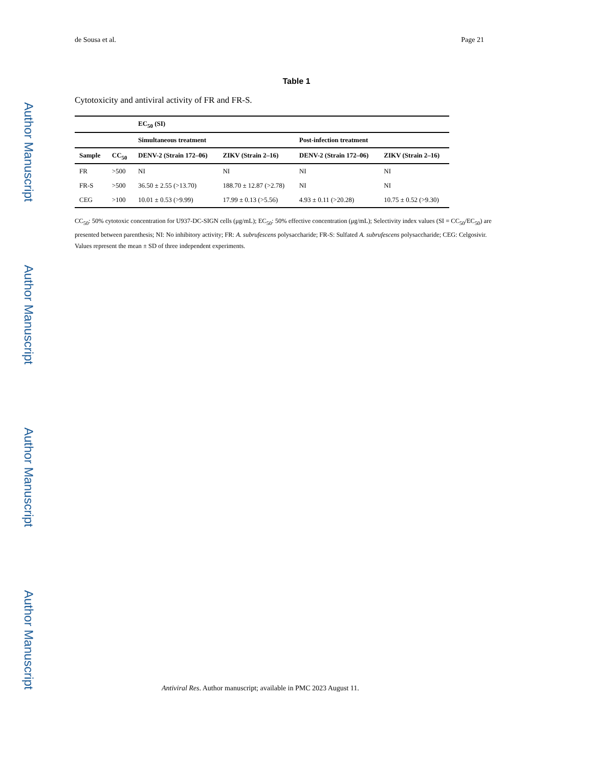Author Manuscript
Author Manuscript
Author Manuscript
Author Manuscript
de Sousa et al. Page 21
Table 1
Cytotoxicity and antiviral activity of FR and FR-S.
| | | EC<sub>50</sub> (SI) | | | |
| --- | --- | --- | --- | --- | --- |
| | | Simultaneous treatment | | Post-infection treatment | |
| Sample | CC<sub>50</sub> | DENV-2 (Strain 172–06) | ZIKV (Strain 2–16) | DENV-2 (Strain 172–06) | ZIKV (Strain 2–16) |
| FR | >500 | NI | NI | NI | NI |
| FR-S | >500 | 36.50 ± 2.55 (>13.70) | 188.70 ± 12.87 (>2.78) | NI | NI |
| CEG | >100 | 10.01 ± 0.53 (>9.99) | 17.99 ± 0.13 (>5.56) | 4.93 ± 0.11 (>20.28) | 10.75 ± 0.52 (>9.30) |
CC<sub>50</sub>: 50% cytotoxic concentration for U937-DC-SIGN cells (μg/mL); EC<sub>50</sub>: 50% effective concentration (μg/mL); Selectivity index values (SI = CC<sub>50</sub>/EC<sub>50</sub>) are presented between parenthesis; NI: No inhibitory activity; FR: A. subrufescens polysaccharide; FR-S: Sulfated A. subrufescens polysaccharide; CEG: Celgosivir. Values represent the mean ± SD of three independent experiments.
Antiviral Res. Author manuscript; available in PMC 2023 August 11.